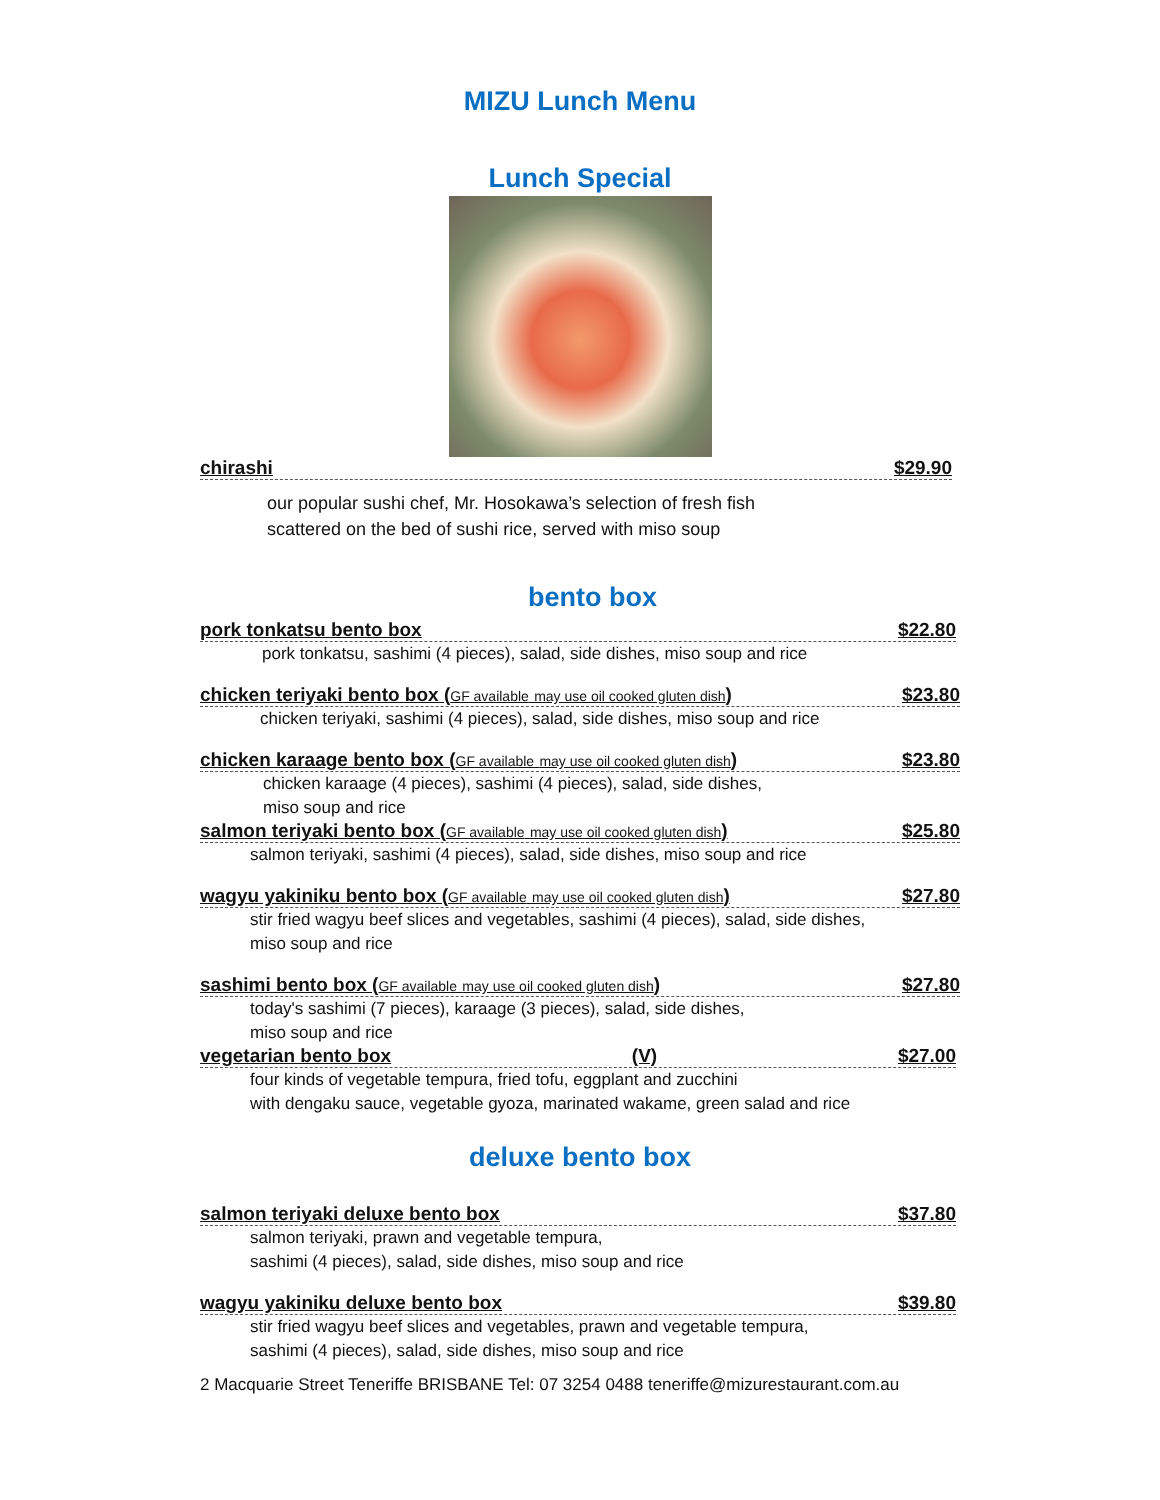MIZU Lunch Menu
Lunch Special
chirashi $29.90
our popular sushi chef, Mr. Hosokawa’s selection of fresh fish
scattered on the bed of sushi rice, served with miso soup
bento box
pork tonkatsu bento box $22.80
pork tonkatsu, sashimi (4 pieces), salad, side dishes, miso soup and rice
chicken teriyaki bento box (GF available may use oil cooked gluten dish) $23.80
chicken teriyaki, sashimi (4 pieces), salad, side dishes, miso soup and rice
chicken karaage bento box (GF available may use oil cooked gluten dish) $23.80
chicken karaage (4 pieces), sashimi (4 pieces), salad, side dishes,
miso soup and rice
salmon teriyaki bento box (GF available may use oil cooked gluten dish) $25.80
salmon teriyaki, sashimi (4 pieces), salad, side dishes, miso soup and rice
wagyu yakiniku bento box (GF available may use oil cooked gluten dish) $27.80
stir fried wagyu beef slices and vegetables, sashimi (4 pieces), salad, side dishes,
miso soup and rice
sashimi bento box (GF available may use oil cooked gluten dish) $27.80
today's sashimi (7 pieces), karaage (3 pieces), salad, side dishes,
miso soup and rice
vegetarian bento box (V) $27.00
four kinds of vegetable tempura, fried tofu, eggplant and zucchini
with dengaku sauce, vegetable gyoza, marinated wakame, green salad and rice
deluxe bento box
salmon teriyaki deluxe bento box $37.80
salmon teriyaki, prawn and vegetable tempura,
sashimi (4 pieces), salad, side dishes, miso soup and rice
wagyu yakiniku deluxe bento box $39.80
stir fried wagyu beef slices and vegetables, prawn and vegetable tempura,
sashimi (4 pieces), salad, side dishes, miso soup and rice
2 Macquarie Street Teneriffe BRISBANE Tel: 07 3254 0488 teneriffe@mizurestaurant.com.au